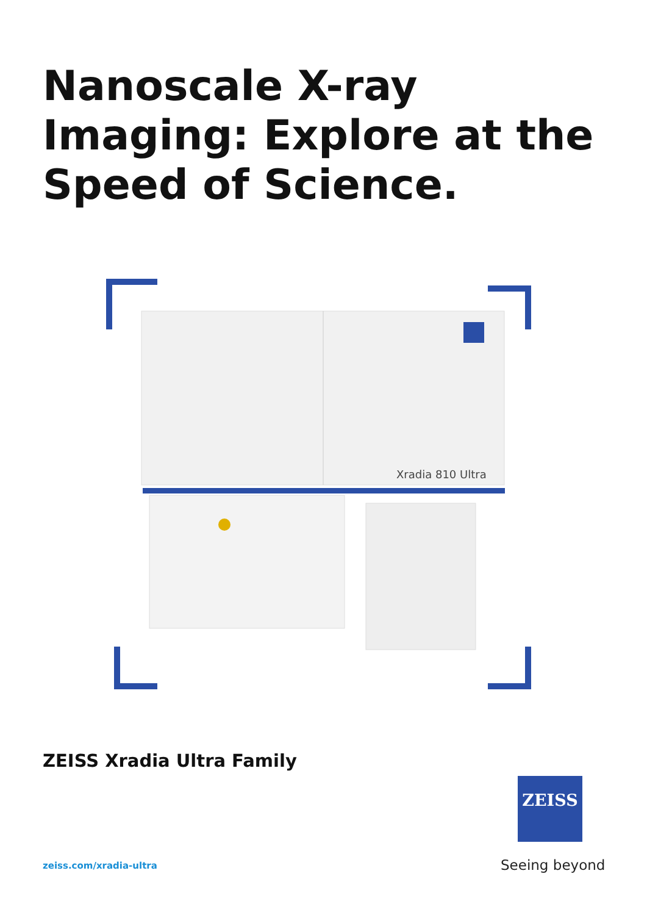Nanoscale X-ray
Imaging: Explore at the
Speed of Science.
Xradia 810 Ultra
ZEISS Xradia Ultra Family
zeiss.com/xradia-ultra
ZEISS
Seeing beyond